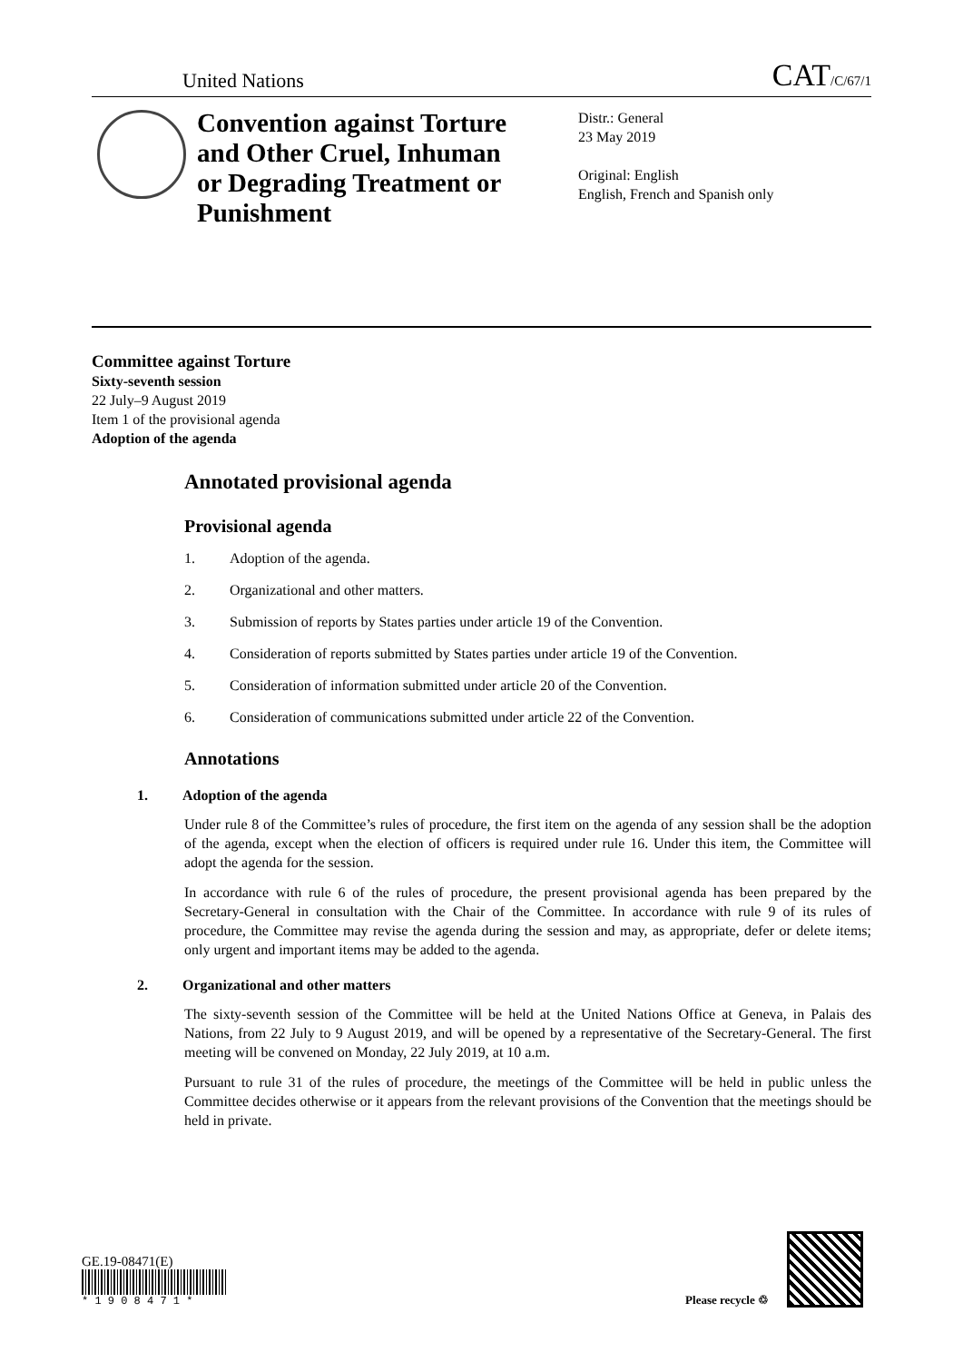United Nations
CAT/C/67/1
Convention against Torture and Other Cruel, Inhuman or Degrading Treatment or Punishment
Distr.: General
23 May 2019
Original: English
English, French and Spanish only
Committee against Torture
Sixty-seventh session
22 July–9 August 2019
Item 1 of the provisional agenda
Adoption of the agenda
Annotated provisional agenda
Provisional agenda
1. Adoption of the agenda.
2. Organizational and other matters.
3. Submission of reports by States parties under article 19 of the Convention.
4. Consideration of reports submitted by States parties under article 19 of the Convention.
5. Consideration of information submitted under article 20 of the Convention.
6. Consideration of communications submitted under article 22 of the Convention.
Annotations
1. Adoption of the agenda
Under rule 8 of the Committee’s rules of procedure, the first item on the agenda of any session shall be the adoption of the agenda, except when the election of officers is required under rule 16. Under this item, the Committee will adopt the agenda for the session.
In accordance with rule 6 of the rules of procedure, the present provisional agenda has been prepared by the Secretary-General in consultation with the Chair of the Committee. In accordance with rule 9 of its rules of procedure, the Committee may revise the agenda during the session and may, as appropriate, defer or delete items; only urgent and important items may be added to the agenda.
2. Organizational and other matters
The sixty-seventh session of the Committee will be held at the United Nations Office at Geneva, in Palais des Nations, from 22 July to 9 August 2019, and will be opened by a representative of the Secretary-General. The first meeting will be convened on Monday, 22 July 2019, at 10 a.m.
Pursuant to rule 31 of the rules of procedure, the meetings of the Committee will be held in public unless the Committee decides otherwise or it appears from the relevant provisions of the Convention that the meetings should be held in private.
GE.19-08471(E)
* 1 9 0 8 4 7 1 *
Please recycle ♲